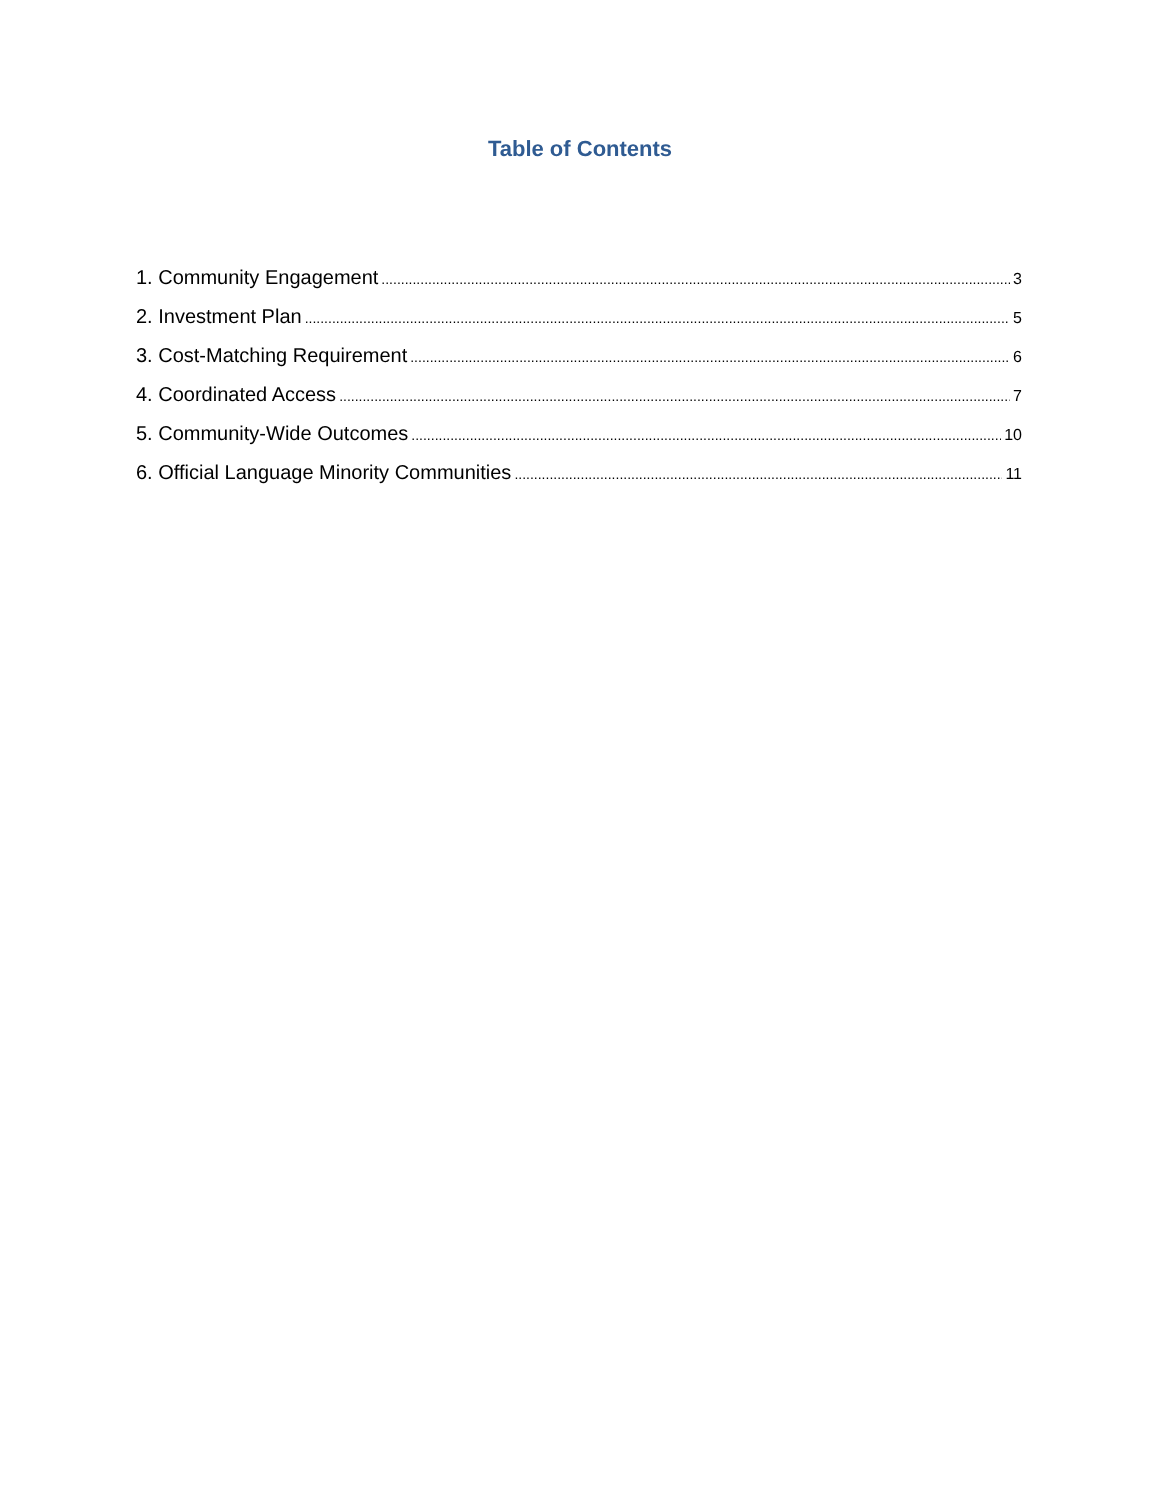Table of Contents
1. Community Engagement 3
2. Investment Plan 5
3. Cost-Matching Requirement 6
4. Coordinated Access 7
5. Community-Wide Outcomes 10
6. Official Language Minority Communities 11